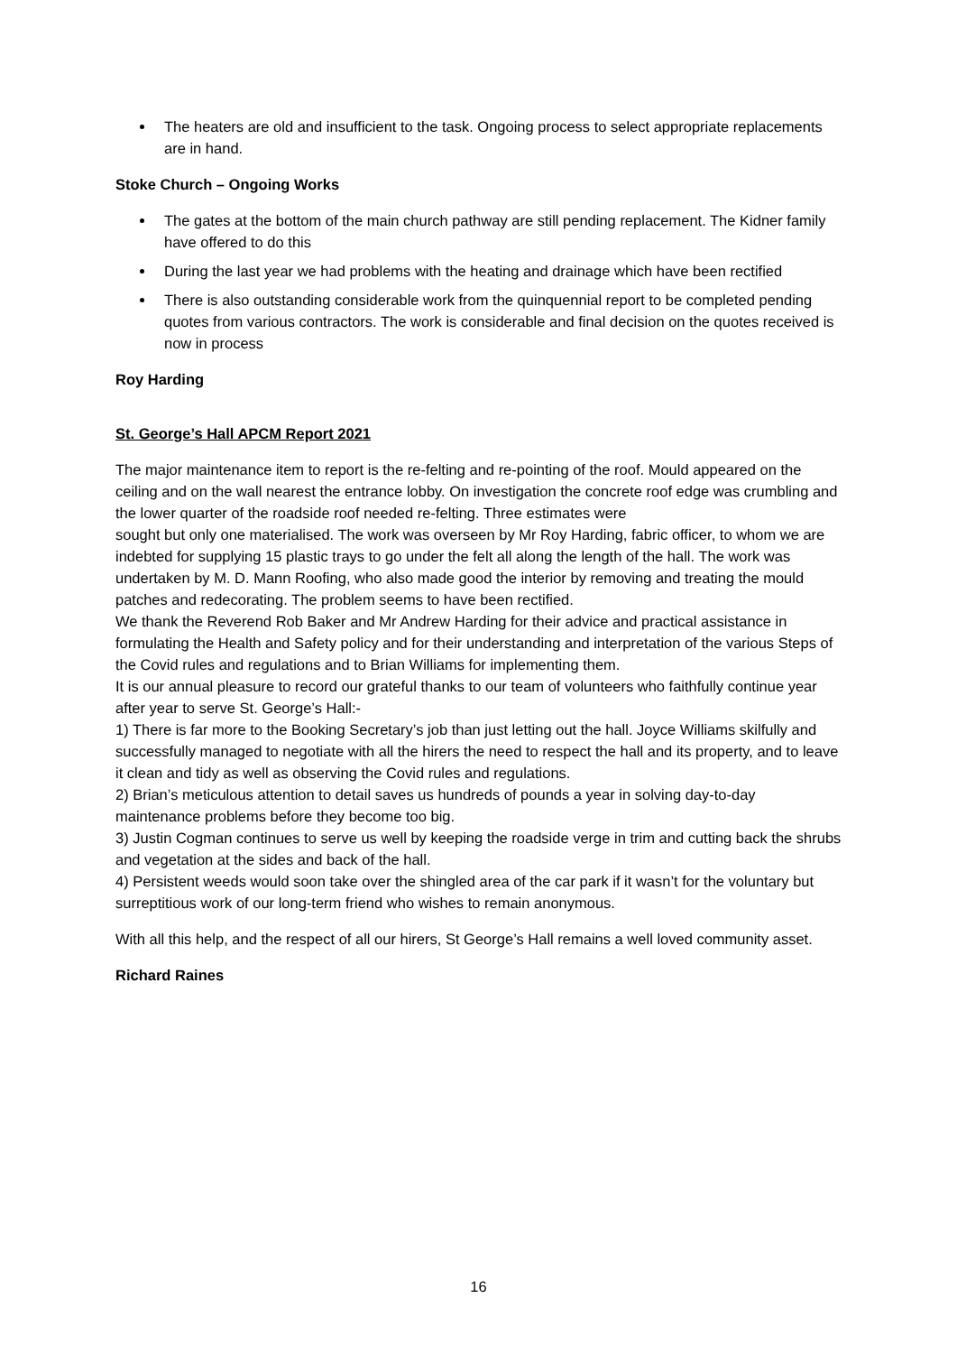The heaters are old and insufficient to the task. Ongoing process to select appropriate replacements are in hand.
Stoke Church – Ongoing Works
The gates at the bottom of the main church pathway are still pending replacement. The Kidner family have offered to do this
During the last year we had problems with the heating and drainage which have been rectified
There is also outstanding considerable work from the quinquennial report to be completed pending quotes from various contractors. The work is considerable and final decision on the quotes received is now in process
Roy Harding
St. George’s Hall APCM Report 2021
The major maintenance item to report is the re-felting and re-pointing of the roof. Mould appeared on the ceiling and on the wall nearest the entrance lobby. On investigation the concrete roof edge was crumbling and the lower quarter of the roadside roof needed re-felting. Three estimates were
sought but only one materialised. The work was overseen by Mr Roy Harding, fabric officer, to whom we are indebted for supplying 15 plastic trays to go under the felt all along the length of the hall. The work was undertaken by M. D. Mann Roofing, who also made good the interior by removing and treating the mould patches and redecorating. The problem seems to have been rectified.
We thank the Reverend Rob Baker and Mr Andrew Harding for their advice and practical assistance in formulating the Health and Safety policy and for their understanding and interpretation of the various Steps of the Covid rules and regulations and to Brian Williams for implementing them.
It is our annual pleasure to record our grateful thanks to our team of volunteers who faithfully continue year after year to serve St. George’s Hall:-
1) There is far more to the Booking Secretary’s job than just letting out the hall. Joyce Williams skilfully and successfully managed to negotiate with all the hirers the need to respect the hall and its property, and to leave it clean and tidy as well as observing the Covid rules and regulations.
2) Brian’s meticulous attention to detail saves us hundreds of pounds a year in solving day-to-day maintenance problems before they become too big.
3) Justin Cogman continues to serve us well by keeping the roadside verge in trim and cutting back the shrubs and vegetation at the sides and back of the hall.
4) Persistent weeds would soon take over the shingled area of the car park if it wasn’t for the voluntary but surreptitious work of our long-term friend who wishes to remain anonymous.
With all this help, and the respect of all our hirers, St George’s Hall remains a well loved community asset.
Richard Raines
16